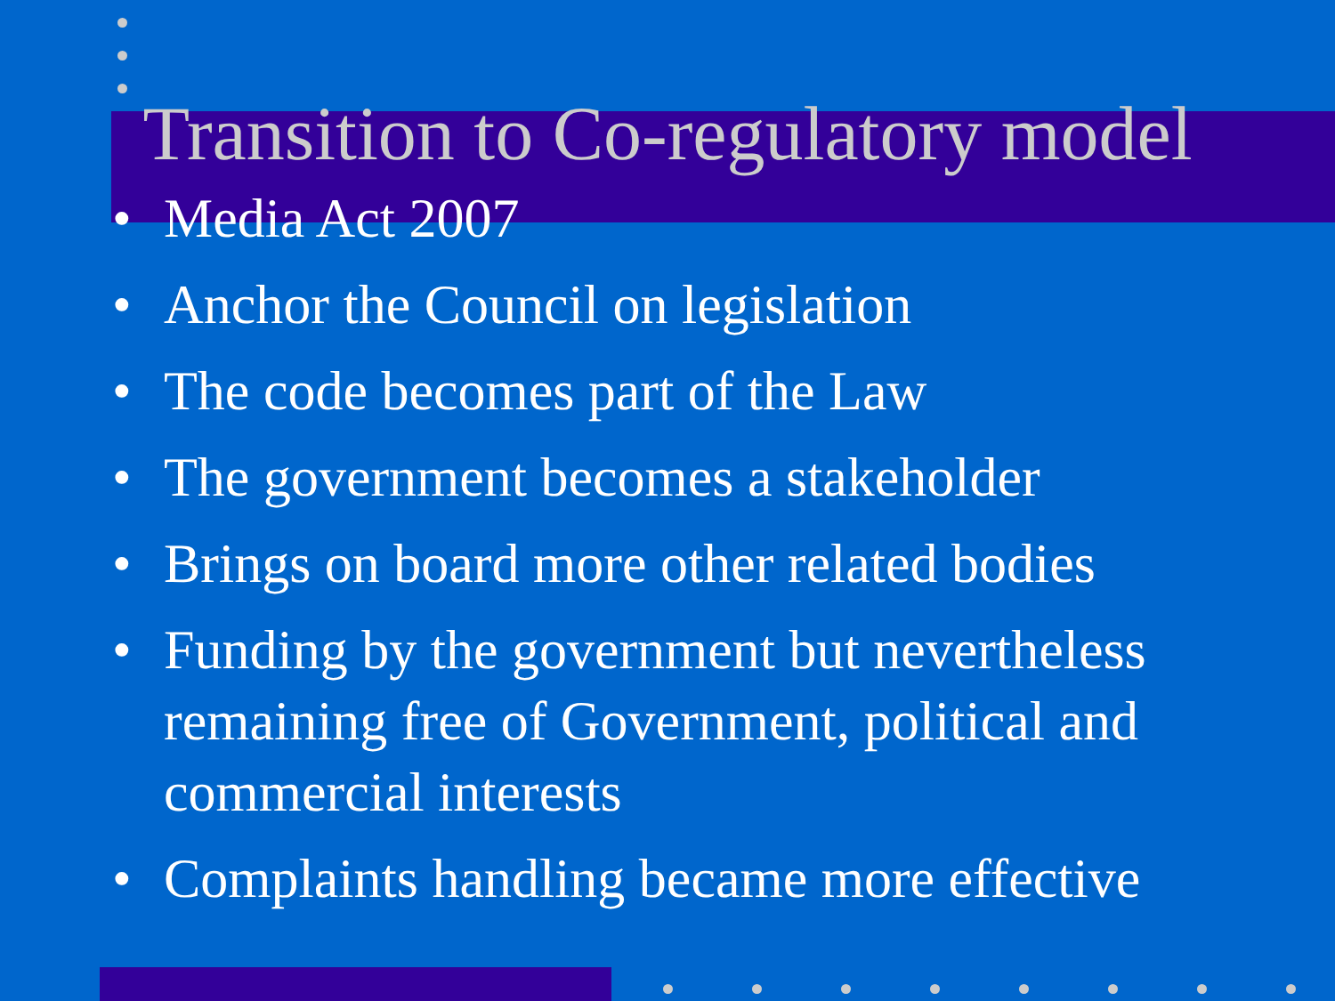Transition to Co-regulatory model
• Media Act 2007
• Anchor the Council on legislation
• The code becomes part of the Law
• The government becomes a stakeholder
• Brings on board more other related bodies
• Funding by the government but nevertheless remaining free of Government, political and commercial interests
• Complaints handling became more effective